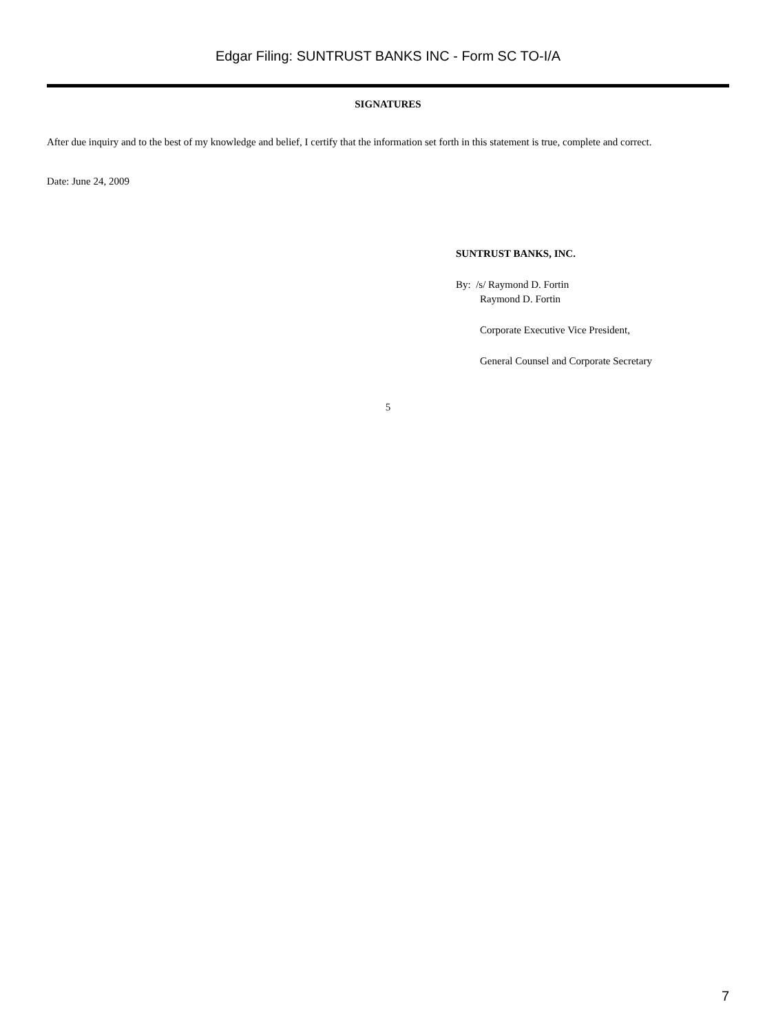Edgar Filing: SUNTRUST BANKS INC - Form SC TO-I/A
SIGNATURES
After due inquiry and to the best of my knowledge and belief, I certify that the information set forth in this statement is true, complete and correct.
Date: June 24, 2009
SUNTRUST BANKS, INC.
By: /s/ Raymond D. Fortin
Raymond D. Fortin
Corporate Executive Vice President,
General Counsel and Corporate Secretary
5
7